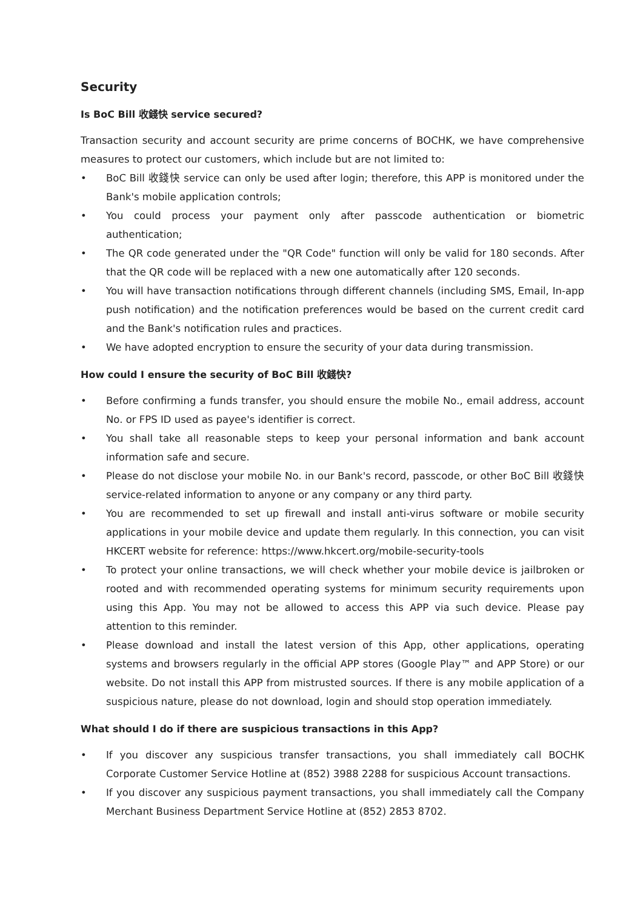Security
Is BoC Bill 收錢快 service secured?
Transaction security and account security are prime concerns of BOCHK, we have comprehensive measures to protect our customers, which include but are not limited to:
• BoC Bill 收錢快 service can only be used after login; therefore, this APP is monitored under the Bank's mobile application controls;
• You could process your payment only after passcode authentication or biometric authentication;
• The QR code generated under the "QR Code" function will only be valid for 180 seconds. After that the QR code will be replaced with a new one automatically after 120 seconds.
• You will have transaction notifications through different channels (including SMS, Email, In-app push notification) and the notification preferences would be based on the current credit card and the Bank's notification rules and practices.
• We have adopted encryption to ensure the security of your data during transmission.
How could I ensure the security of BoC Bill 收錢快?
• Before confirming a funds transfer, you should ensure the mobile No., email address, account No. or FPS ID used as payee's identifier is correct.
• You shall take all reasonable steps to keep your personal information and bank account information safe and secure.
• Please do not disclose your mobile No. in our Bank's record, passcode, or other BoC Bill 收錢快 service-related information to anyone or any company or any third party.
• You are recommended to set up firewall and install anti-virus software or mobile security applications in your mobile device and update them regularly. In this connection, you can visit HKCERT website for reference: https://www.hkcert.org/mobile-security-tools
• To protect your online transactions, we will check whether your mobile device is jailbroken or rooted and with recommended operating systems for minimum security requirements upon using this App. You may not be allowed to access this APP via such device. Please pay attention to this reminder.
• Please download and install the latest version of this App, other applications, operating systems and browsers regularly in the official APP stores (Google Play™ and APP Store) or our website. Do not install this APP from mistrusted sources. If there is any mobile application of a suspicious nature, please do not download, login and should stop operation immediately.
What should I do if there are suspicious transactions in this App?
• If you discover any suspicious transfer transactions, you shall immediately call BOCHK Corporate Customer Service Hotline at (852) 3988 2288 for suspicious Account transactions.
• If you discover any suspicious payment transactions, you shall immediately call the Company Merchant Business Department Service Hotline at (852) 2853 8702.